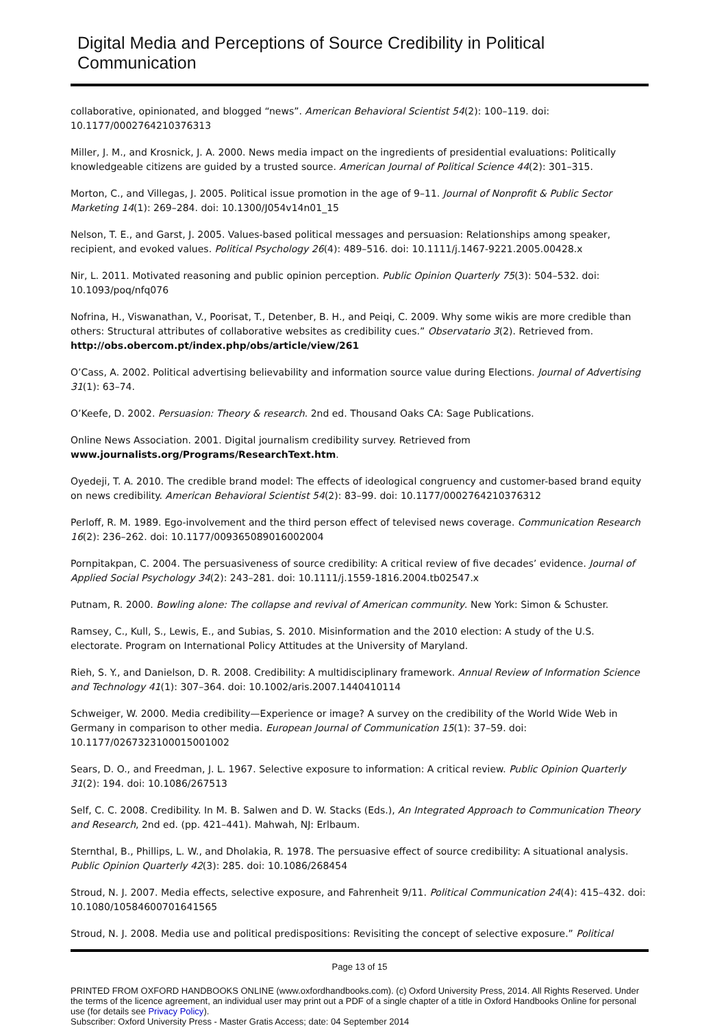Digital Media and Perceptions of Source Credibility in Political Communication
collaborative, opinionated, and blogged “news”. American Behavioral Scientist 54(2): 100–119. doi: 10.1177/0002764210376313
Miller, J. M., and Krosnick, J. A. 2000. News media impact on the ingredients of presidential evaluations: Politically knowledgeable citizens are guided by a trusted source. American Journal of Political Science 44(2): 301–315.
Morton, C., and Villegas, J. 2005. Political issue promotion in the age of 9–11. Journal of Nonprofit & Public Sector Marketing 14(1): 269–284. doi: 10.1300/J054v14n01_15
Nelson, T. E., and Garst, J. 2005. Values-based political messages and persuasion: Relationships among speaker, recipient, and evoked values. Political Psychology 26(4): 489–516. doi: 10.1111/j.1467-9221.2005.00428.x
Nir, L. 2011. Motivated reasoning and public opinion perception. Public Opinion Quarterly 75(3): 504–532. doi: 10.1093/poq/nfq076
Nofrina, H., Viswanathan, V., Poorisat, T., Detenber, B. H., and Peiqi, C. 2009. Why some wikis are more credible than others: Structural attributes of collaborative websites as credibility cues.” Observatario 3(2). Retrieved from. http://obs.obercom.pt/index.php/obs/article/view/261
O’Cass, A. 2002. Political advertising believability and information source value during Elections. Journal of Advertising 31(1): 63–74.
O’Keefe, D. 2002. Persuasion: Theory & research. 2nd ed. Thousand Oaks CA: Sage Publications.
Online News Association. 2001. Digital journalism credibility survey. Retrieved from www.journalists.org/Programs/ResearchText.htm.
Oyedeji, T. A. 2010. The credible brand model: The effects of ideological congruency and customer-based brand equity on news credibility. American Behavioral Scientist 54(2): 83–99. doi: 10.1177/0002764210376312
Perloff, R. M. 1989. Ego-involvement and the third person effect of televised news coverage. Communication Research 16(2): 236–262. doi: 10.1177/009365089016002004
Pornpitakpan, C. 2004. The persuasiveness of source credibility: A critical review of five decades’ evidence. Journal of Applied Social Psychology 34(2): 243–281. doi: 10.1111/j.1559-1816.2004.tb02547.x
Putnam, R. 2000. Bowling alone: The collapse and revival of American community. New York: Simon & Schuster.
Ramsey, C., Kull, S., Lewis, E., and Subias, S. 2010. Misinformation and the 2010 election: A study of the U.S. electorate. Program on International Policy Attitudes at the University of Maryland.
Rieh, S. Y., and Danielson, D. R. 2008. Credibility: A multidisciplinary framework. Annual Review of Information Science and Technology 41(1): 307–364. doi: 10.1002/aris.2007.1440410114
Schweiger, W. 2000. Media credibility—Experience or image? A survey on the credibility of the World Wide Web in Germany in comparison to other media. European Journal of Communication 15(1): 37–59. doi: 10.1177/0267323100015001002
Sears, D. O., and Freedman, J. L. 1967. Selective exposure to information: A critical review. Public Opinion Quarterly 31(2): 194. doi: 10.1086/267513
Self, C. C. 2008. Credibility. In M. B. Salwen and D. W. Stacks (Eds.), An Integrated Approach to Communication Theory and Research, 2nd ed. (pp. 421–441). Mahwah, NJ: Erlbaum.
Sternthal, B., Phillips, L. W., and Dholakia, R. 1978. The persuasive effect of source credibility: A situational analysis. Public Opinion Quarterly 42(3): 285. doi: 10.1086/268454
Stroud, N. J. 2007. Media effects, selective exposure, and Fahrenheit 9/11. Political Communication 24(4): 415–432. doi: 10.1080/10584600701641565
Stroud, N. J. 2008. Media use and political predispositions: Revisiting the concept of selective exposure.” Political
Page 13 of 15
PRINTED FROM OXFORD HANDBOOKS ONLINE (www.oxfordhandbooks.com). (c) Oxford University Press, 2014. All Rights Reserved. Under the terms of the licence agreement, an individual user may print out a PDF of a single chapter of a title in Oxford Handbooks Online for personal use (for details see Privacy Policy).
Subscriber: Oxford University Press - Master Gratis Access; date: 04 September 2014